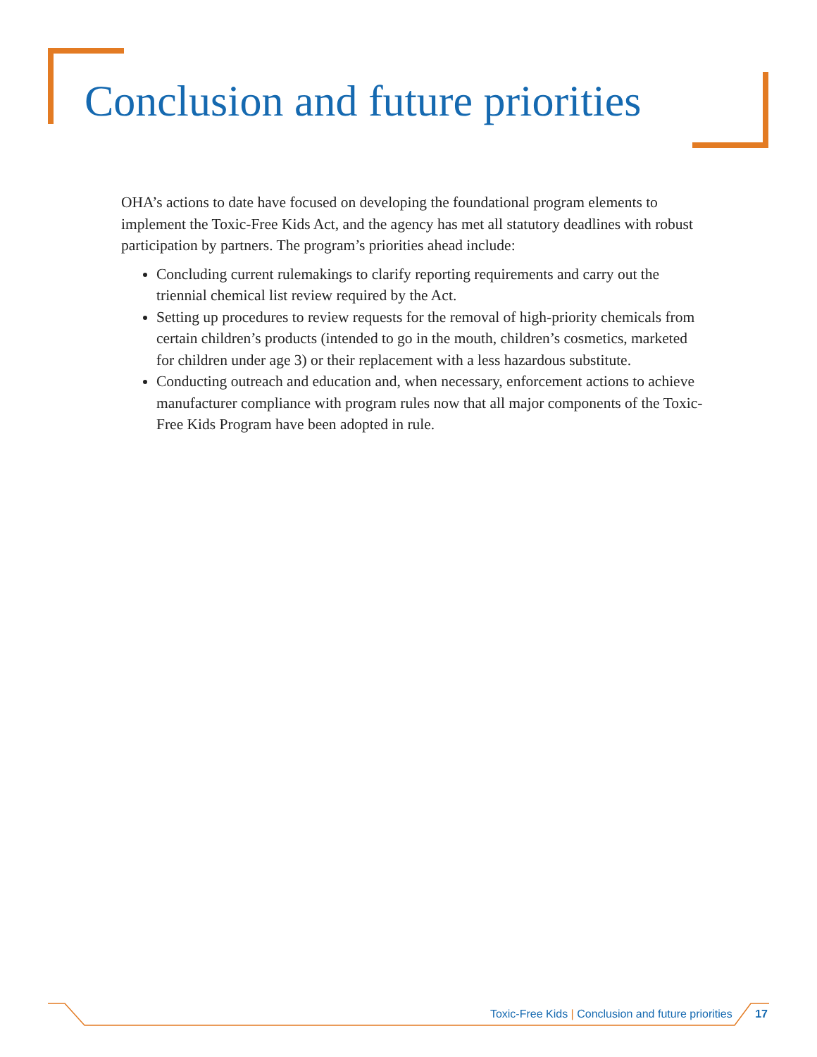Conclusion and future priorities
OHA’s actions to date have focused on developing the foundational program elements to implement the Toxic-Free Kids Act, and the agency has met all statutory deadlines with robust participation by partners. The program’s priorities ahead include:
Concluding current rulemakings to clarify reporting requirements and carry out the triennial chemical list review required by the Act.
Setting up procedures to review requests for the removal of high-priority chemicals from certain children’s products (intended to go in the mouth, children’s cosmetics, marketed for children under age 3) or their replacement with a less hazardous substitute.
Conducting outreach and education and, when necessary, enforcement actions to achieve manufacturer compliance with program rules now that all major components of the Toxic-Free Kids Program have been adopted in rule.
Toxic-Free Kids | Conclusion and future priorities 17